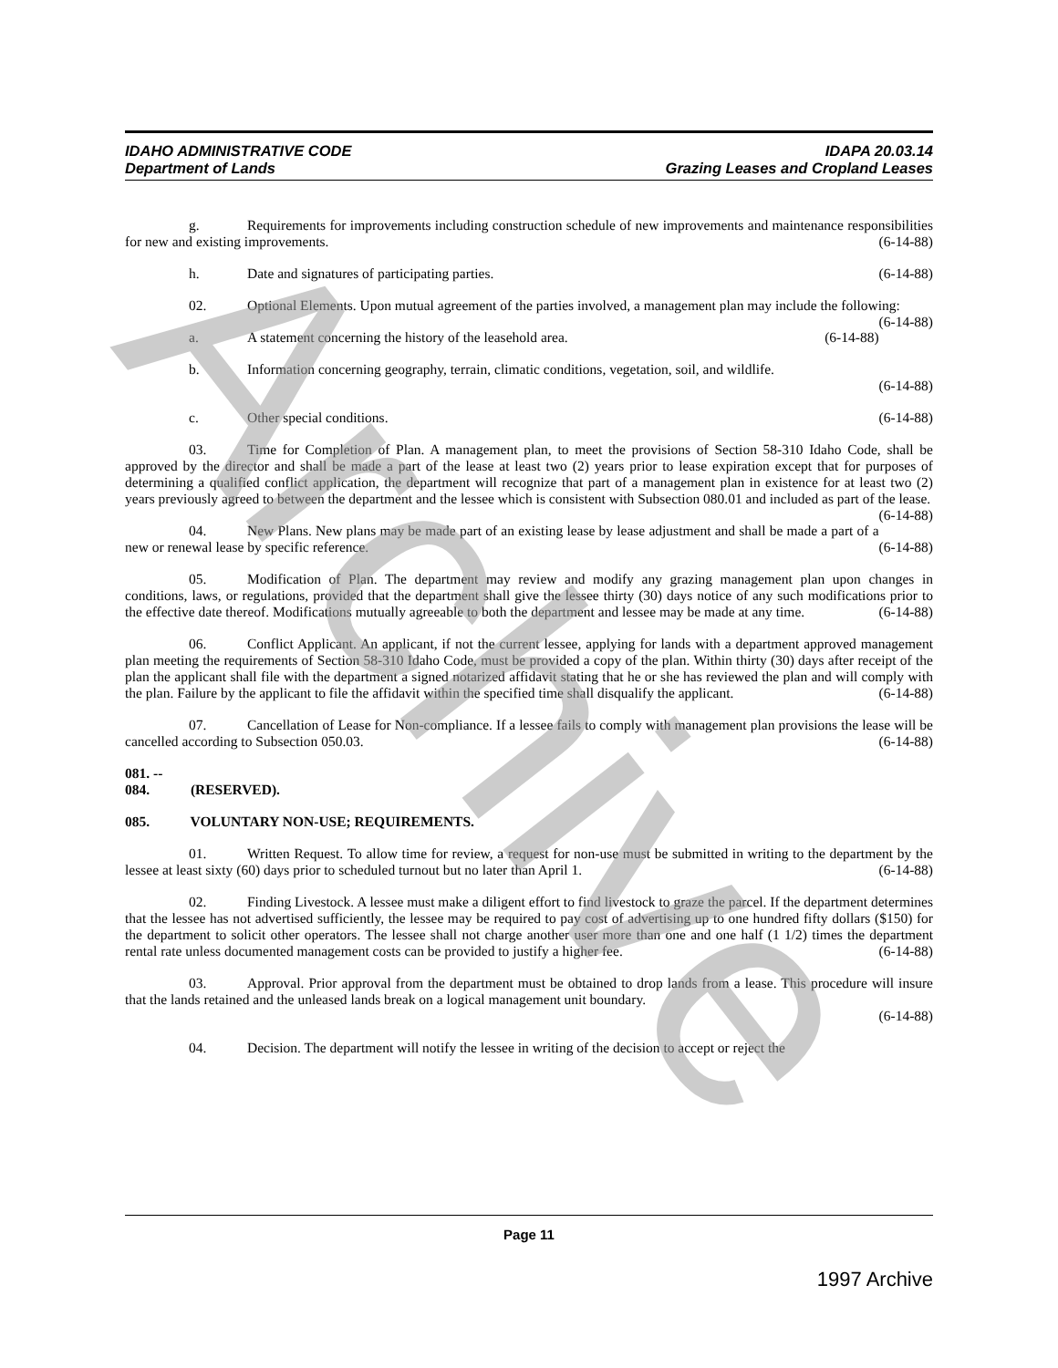IDAHO ADMINISTRATIVE CODE
Department of Lands
IDAPA 20.03.14
Grazing Leases and Cropland Leases
g. Requirements for improvements including construction schedule of new improvements and maintenance responsibilities for new and existing improvements. (6-14-88)
h. Date and signatures of participating parties. (6-14-88)
02. Optional Elements. Upon mutual agreement of the parties involved, a management plan may include the following: (6-14-88)
a. A statement concerning the history of the leasehold area. (6-14-88)
b. Information concerning geography, terrain, climatic conditions, vegetation, soil, and wildlife.
(6-14-88)
c. Other special conditions. (6-14-88)
03. Time for Completion of Plan. A management plan, to meet the provisions of Section 58-310 Idaho Code, shall be approved by the director and shall be made a part of the lease at least two (2) years prior to lease expiration except that for purposes of determining a qualified conflict application, the department will recognize that part of a management plan in existence for at least two (2) years previously agreed to between the department and the lessee which is consistent with Subsection 080.01 and included as part of the lease. (6-14-88)
04. New Plans. New plans may be made part of an existing lease by lease adjustment and shall be made a part of a new or renewal lease by specific reference. (6-14-88)
05. Modification of Plan. The department may review and modify any grazing management plan upon changes in conditions, laws, or regulations, provided that the department shall give the lessee thirty (30) days notice of any such modifications prior to the effective date thereof. Modifications mutually agreeable to both the department and lessee may be made at any time. (6-14-88)
06. Conflict Applicant. An applicant, if not the current lessee, applying for lands with a department approved management plan meeting the requirements of Section 58-310 Idaho Code, must be provided a copy of the plan. Within thirty (30) days after receipt of the plan the applicant shall file with the department a signed notarized affidavit stating that he or she has reviewed the plan and will comply with the plan. Failure by the applicant to file the affidavit within the specified time shall disqualify the applicant. (6-14-88)
07. Cancellation of Lease for Non-compliance. If a lessee fails to comply with management plan provisions the lease will be cancelled according to Subsection 050.03. (6-14-88)
081. -- 084. (RESERVED).
085. VOLUNTARY NON-USE; REQUIREMENTS.
01. Written Request. To allow time for review, a request for non-use must be submitted in writing to the department by the lessee at least sixty (60) days prior to scheduled turnout but no later than April 1. (6-14-88)
02. Finding Livestock. A lessee must make a diligent effort to find livestock to graze the parcel. If the department determines that the lessee has not advertised sufficiently, the lessee may be required to pay cost of advertising up to one hundred fifty dollars ($150) for the department to solicit other operators. The lessee shall not charge another user more than one and one half (1 1/2) times the department rental rate unless documented management costs can be provided to justify a higher fee. (6-14-88)
03. Approval. Prior approval from the department must be obtained to drop lands from a lease. This procedure will insure that the lands retained and the unleased lands break on a logical management unit boundary.
(6-14-88)
04. Decision. The department will notify the lessee in writing of the decision to accept or reject the
Page 11
1997 Archive
Archive